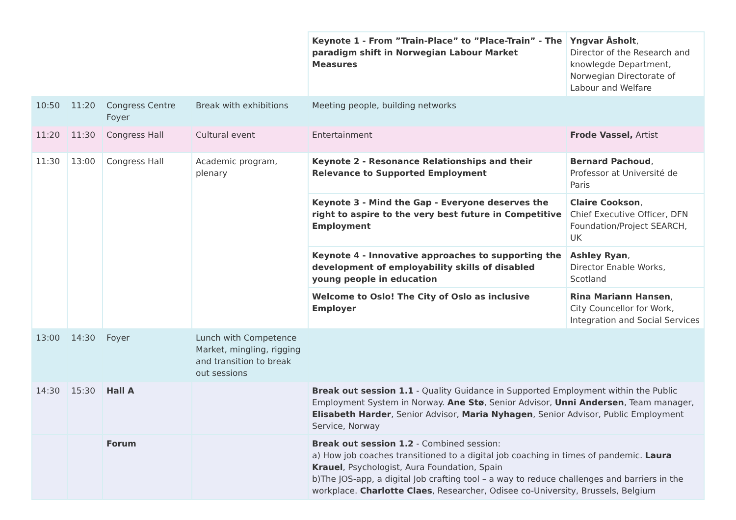| | | | | Keynote 1 - From ”Train-Place” to ”Place-Train” - The paradigm shift in Norwegian Labour Market Measures | Yngvar Åsholt , Director of the Research and knowlegde Department, Norwegian Directorate of Labour and Welfare |
| 10:50 | 11:20 | Congress Centre Foyer | Break with exhibitions | Meeting people, building networks | |
| 11:20 | 11:30 | Congress Hall | Cultural event | Entertainment | Frode Vassel, Artist |
| 11:30 | 13:00 | Congress Hall | Academic program, plenary | Keynote 2 - Resonance Relationships and their Relevance to Supported Employment | Bernard Pachoud , Professor at Université de Paris |
| | | | | Keynote 3 - Mind the Gap - Everyone deserves the right to aspire to the very best future in Competitive Employment | Claire Cookson , Chief Executive Officer, DFN Foundation/Project SEARCH, UK |
| | | | | Keynote 4 - Innovative approaches to supporting the development of employability skills of disabled young people in education | Ashley Ryan , Director Enable Works, Scotland |
| | | | | Welcome to Oslo! The City of Oslo as inclusive Employer | Rina Mariann Hansen , City Councellor for Work, Integration and Social Services |
| 13:00 | 14:30 | Foyer | Lunch with Competence Market, mingling, rigging and transition to break out sessions | | |
| 14:30 | 15:30 | Hall A | | Break out session 1.1 - Quality Guidance in Supported Employment within the Public Employment System in Norway. Ane Stø , Senior Advisor, Unni Andersen , Team manager, Elisabeth Harder , Senior Advisor, Maria Nyhagen , Senior Advisor, Public Employment Service, Norway | |
| | | Forum | | Break out session 1.2 - Combined session: a) How job coaches transitioned to a digital job coaching in times of pandemic. Laura Krauel , Psychologist, Aura Foundation, Spain b)The JOS-app, a digital Job crafting tool – a way to reduce challenges and barriers in the workplace. Charlotte Claes , Researcher, Odisee co-University, Brussels, Belgium | |